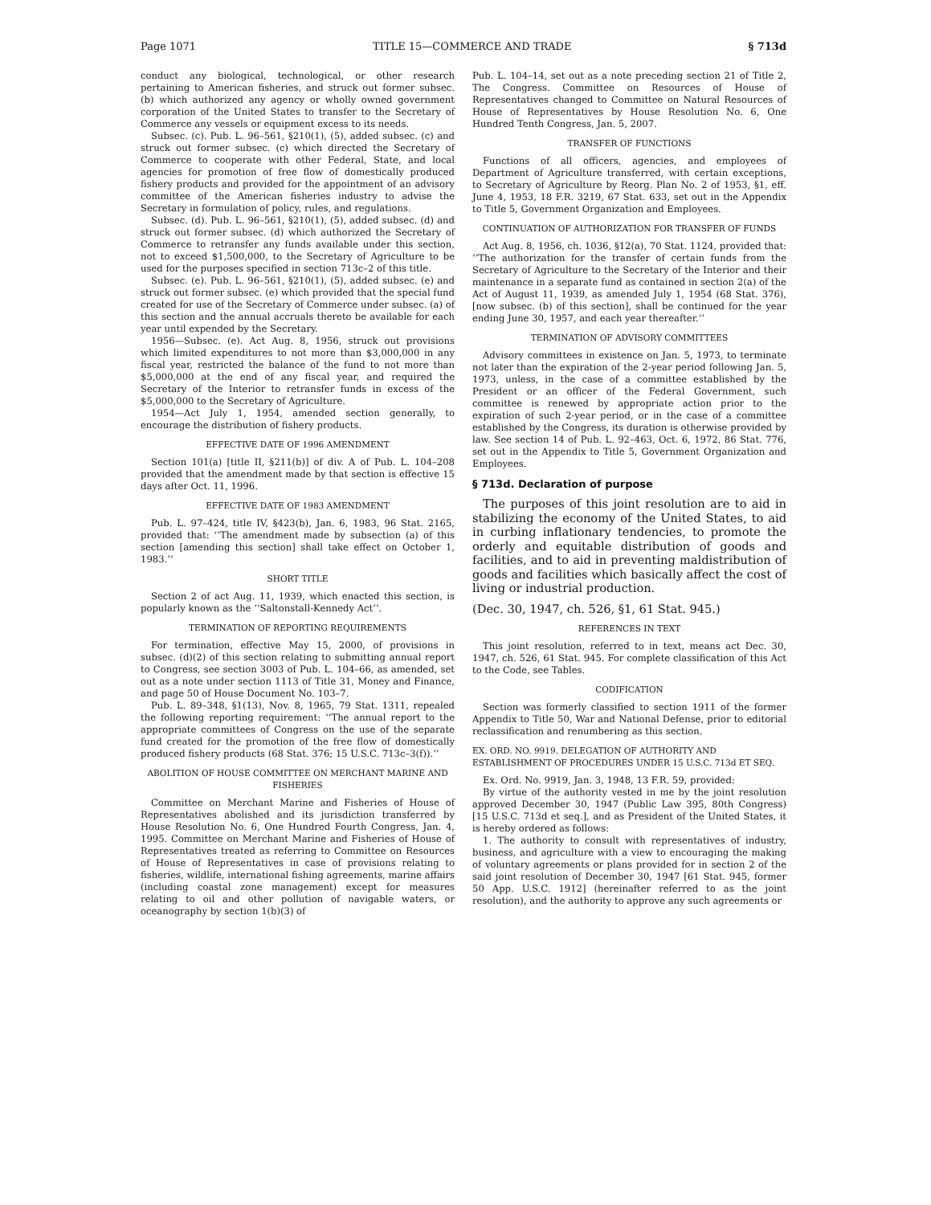Page 1071 TITLE 15—COMMERCE AND TRADE § 713d
conduct any biological, technological, or other research pertaining to American fisheries, and struck out former subsec. (b) which authorized any agency or wholly owned government corporation of the United States to transfer to the Secretary of Commerce any vessels or equipment excess to its needs.
Subsec. (c). Pub. L. 96–561, §210(1), (5), added subsec. (c) and struck out former subsec. (c) which directed the Secretary of Commerce to cooperate with other Federal, State, and local agencies for promotion of free flow of domestically produced fishery products and provided for the appointment of an advisory committee of the American fisheries industry to advise the Secretary in formulation of policy, rules, and regulations.
Subsec. (d). Pub. L. 96–561, §210(1), (5), added subsec. (d) and struck out former subsec. (d) which authorized the Secretary of Commerce to retransfer any funds available under this section, not to exceed $1,500,000, to the Secretary of Agriculture to be used for the purposes specified in section 713c–2 of this title.
Subsec. (e). Pub. L. 96–561, §210(1), (5), added subsec. (e) and struck out former subsec. (e) which provided that the special fund created for use of the Secretary of Commerce under subsec. (a) of this section and the annual accruals thereto be available for each year until expended by the Secretary.
1956—Subsec. (e). Act Aug. 8, 1956, struck out provisions which limited expenditures to not more than $3,000,000 in any fiscal year, restricted the balance of the fund to not more than $5,000,000 at the end of any fiscal year, and required the Secretary of the Interior to retransfer funds in excess of the $5,000,000 to the Secretary of Agriculture.
1954—Act July 1, 1954, amended section generally, to encourage the distribution of fishery products.
EFFECTIVE DATE OF 1996 AMENDMENT
Section 101(a) [title II, §211(b)] of div. A of Pub. L. 104–208 provided that the amendment made by that section is effective 15 days after Oct. 11, 1996.
EFFECTIVE DATE OF 1983 AMENDMENT
Pub. L. 97–424, title IV, §423(b), Jan. 6, 1983, 96 Stat. 2165, provided that: ‘‘The amendment made by subsection (a) of this section [amending this section] shall take effect on October 1, 1983.’’
SHORT TITLE
Section 2 of act Aug. 11, 1939, which enacted this section, is popularly known as the ‘‘Saltonstall-Kennedy Act’’.
TERMINATION OF REPORTING REQUIREMENTS
For termination, effective May 15, 2000, of provisions in subsec. (d)(2) of this section relating to submitting annual report to Congress, see section 3003 of Pub. L. 104–66, as amended, set out as a note under section 1113 of Title 31, Money and Finance, and page 50 of House Document No. 103–7.
Pub. L. 89–348, §1(13), Nov. 8, 1965, 79 Stat. 1311, repealed the following reporting requirement: ‘‘The annual report to the appropriate committees of Congress on the use of the separate fund created for the promotion of the free flow of domestically produced fishery products (68 Stat. 376; 15 U.S.C. 713c–3(f)).’’
ABOLITION OF HOUSE COMMITTEE ON MERCHANT MARINE AND FISHERIES
Committee on Merchant Marine and Fisheries of House of Representatives abolished and its jurisdiction transferred by House Resolution No. 6, One Hundred Fourth Congress, Jan. 4, 1995. Committee on Merchant Marine and Fisheries of House of Representatives treated as referring to Committee on Resources of House of Representatives in case of provisions relating to fisheries, wildlife, international fishing agreements, marine affairs (including coastal zone management) except for measures relating to oil and other pollution of navigable waters, or oceanography by section 1(b)(3) of
Pub. L. 104–14, set out as a note preceding section 21 of Title 2, The Congress. Committee on Resources of House of Representatives changed to Committee on Natural Resources of House of Representatives by House Resolution No. 6, One Hundred Tenth Congress, Jan. 5, 2007.
TRANSFER OF FUNCTIONS
Functions of all officers, agencies, and employees of Department of Agriculture transferred, with certain exceptions, to Secretary of Agriculture by Reorg. Plan No. 2 of 1953, §1, eff. June 4, 1953, 18 F.R. 3219, 67 Stat. 633, set out in the Appendix to Title 5, Government Organization and Employees.
CONTINUATION OF AUTHORIZATION FOR TRANSFER OF FUNDS
Act Aug. 8, 1956, ch. 1036, §12(a), 70 Stat. 1124, provided that: ‘‘The authorization for the transfer of certain funds from the Secretary of Agriculture to the Secretary of the Interior and their maintenance in a separate fund as contained in section 2(a) of the Act of August 11, 1939, as amended July 1, 1954 (68 Stat. 376), [now subsec. (b) of this section], shall be continued for the year ending June 30, 1957, and each year thereafter.’’
TERMINATION OF ADVISORY COMMITTEES
Advisory committees in existence on Jan. 5, 1973, to terminate not later than the expiration of the 2-year period following Jan. 5, 1973, unless, in the case of a committee established by the President or an officer of the Federal Government, such committee is renewed by appropriate action prior to the expiration of such 2-year period, or in the case of a committee established by the Congress, its duration is otherwise provided by law. See section 14 of Pub. L. 92–463, Oct. 6, 1972, 86 Stat. 776, set out in the Appendix to Title 5, Government Organization and Employees.
§ 713d. Declaration of purpose
The purposes of this joint resolution are to aid in stabilizing the economy of the United States, to aid in curbing inflationary tendencies, to promote the orderly and equitable distribution of goods and facilities, and to aid in preventing maldistribution of goods and facilities which basically affect the cost of living or industrial production.
(Dec. 30, 1947, ch. 526, §1, 61 Stat. 945.)
REFERENCES IN TEXT
This joint resolution, referred to in text, means act Dec. 30, 1947, ch. 526, 61 Stat. 945. For complete classification of this Act to the Code, see Tables.
CODIFICATION
Section was formerly classified to section 1911 of the former Appendix to Title 50, War and National Defense, prior to editorial reclassification and renumbering as this section.
EX. ORD. NO. 9919. DELEGATION OF AUTHORITY AND ESTABLISHMENT OF PROCEDURES UNDER 15 U.S.C. 713d ET SEQ.
Ex. Ord. No. 9919, Jan. 3, 1948, 13 F.R. 59, provided:
By virtue of the authority vested in me by the joint resolution approved December 30, 1947 (Public Law 395, 80th Congress) [15 U.S.C. 713d et seq.], and as President of the United States, it is hereby ordered as follows:
1. The authority to consult with representatives of industry, business, and agriculture with a view to encouraging the making of voluntary agreements or plans provided for in section 2 of the said joint resolution of December 30, 1947 [61 Stat. 945, former 50 App. U.S.C. 1912] (hereinafter referred to as the joint resolution), and the authority to approve any such agreements or